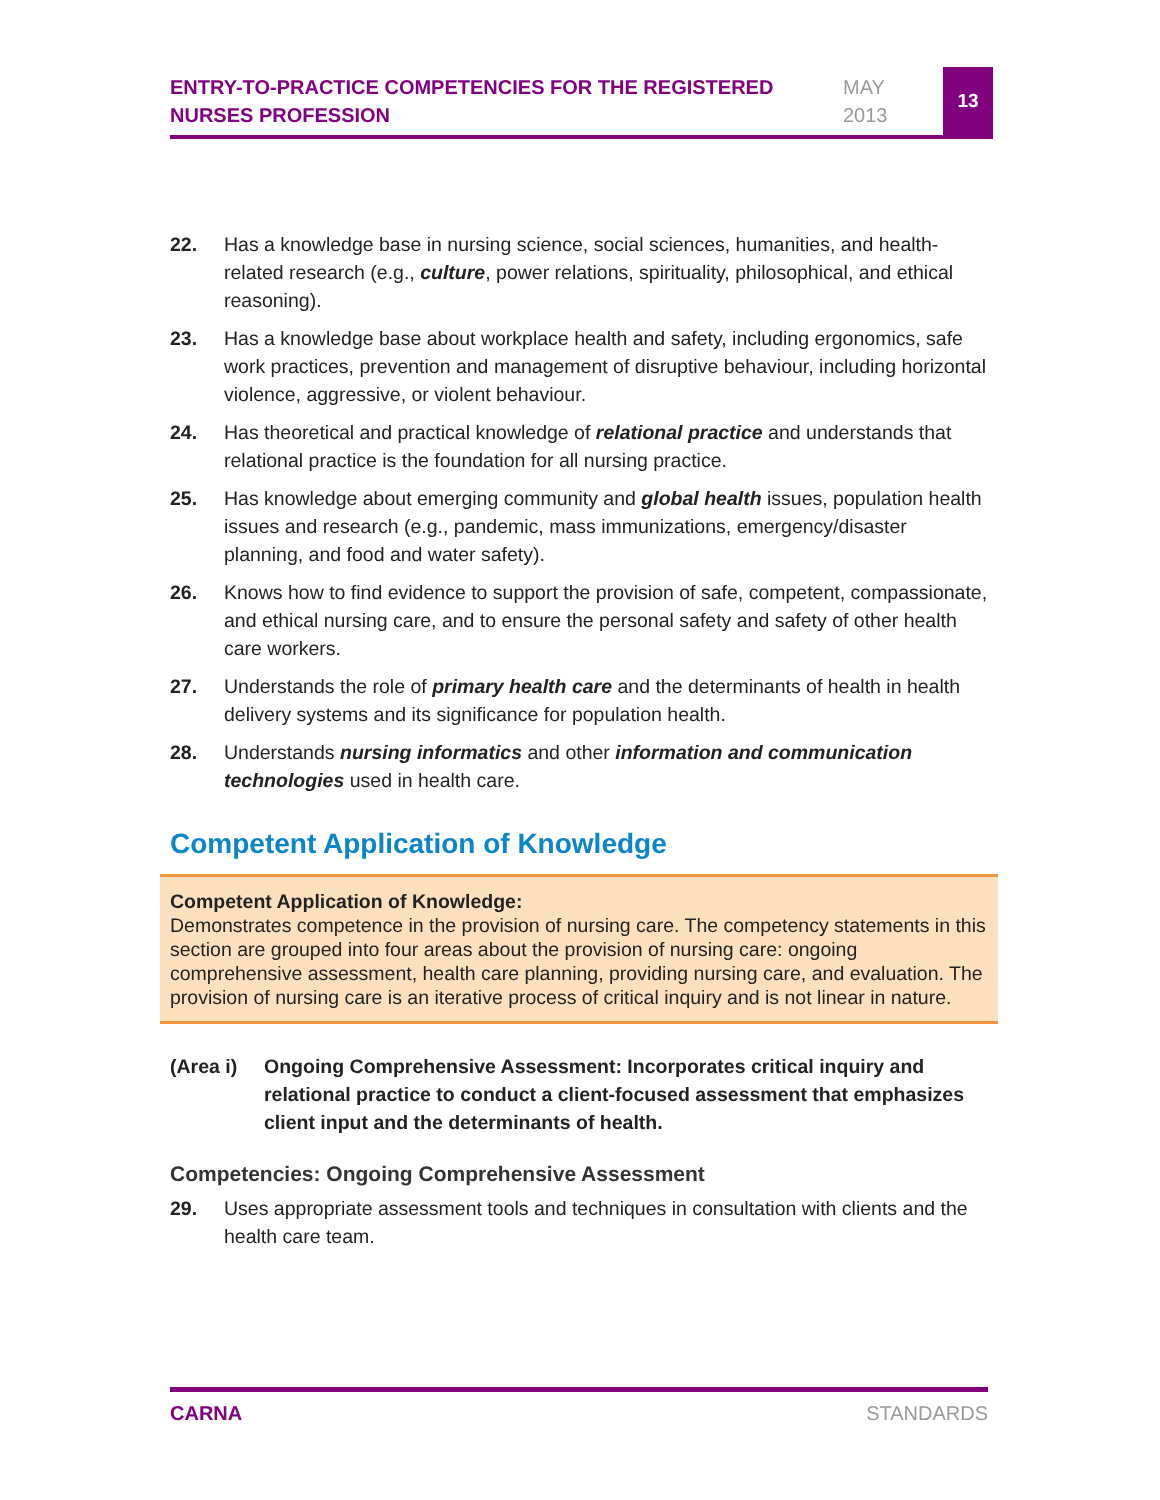ENTRY-TO-PRACTICE COMPETENCIES FOR THE REGISTERED NURSES PROFESSION
MAY
2013
13
22. Has a knowledge base in nursing science, social sciences, humanities, and health-related research (e.g., culture, power relations, spirituality, philosophical, and ethical reasoning).
23. Has a knowledge base about workplace health and safety, including ergonomics, safe work practices, prevention and management of disruptive behaviour, including horizontal violence, aggressive, or violent behaviour.
24. Has theoretical and practical knowledge of relational practice and understands that relational practice is the foundation for all nursing practice.
25. Has knowledge about emerging community and global health issues, population health issues and research (e.g., pandemic, mass immunizations, emergency/disaster planning, and food and water safety).
26. Knows how to find evidence to support the provision of safe, competent, compassionate, and ethical nursing care, and to ensure the personal safety and safety of other health care workers.
27. Understands the role of primary health care and the determinants of health in health delivery systems and its significance for population health.
28. Understands nursing informatics and other information and communication technologies used in health care.
Competent Application of Knowledge
Competent Application of Knowledge:
Demonstrates competence in the provision of nursing care. The competency statements in this section are grouped into four areas about the provision of nursing care: ongoing comprehensive assessment, health care planning, providing nursing care, and evaluation. The provision of nursing care is an iterative process of critical inquiry and is not linear in nature.
(Area i) Ongoing Comprehensive Assessment: Incorporates critical inquiry and relational practice to conduct a client-focused assessment that emphasizes client input and the determinants of health.
Competencies: Ongoing Comprehensive Assessment
29. Uses appropriate assessment tools and techniques in consultation with clients and the health care team.
CARNA STANDARDS